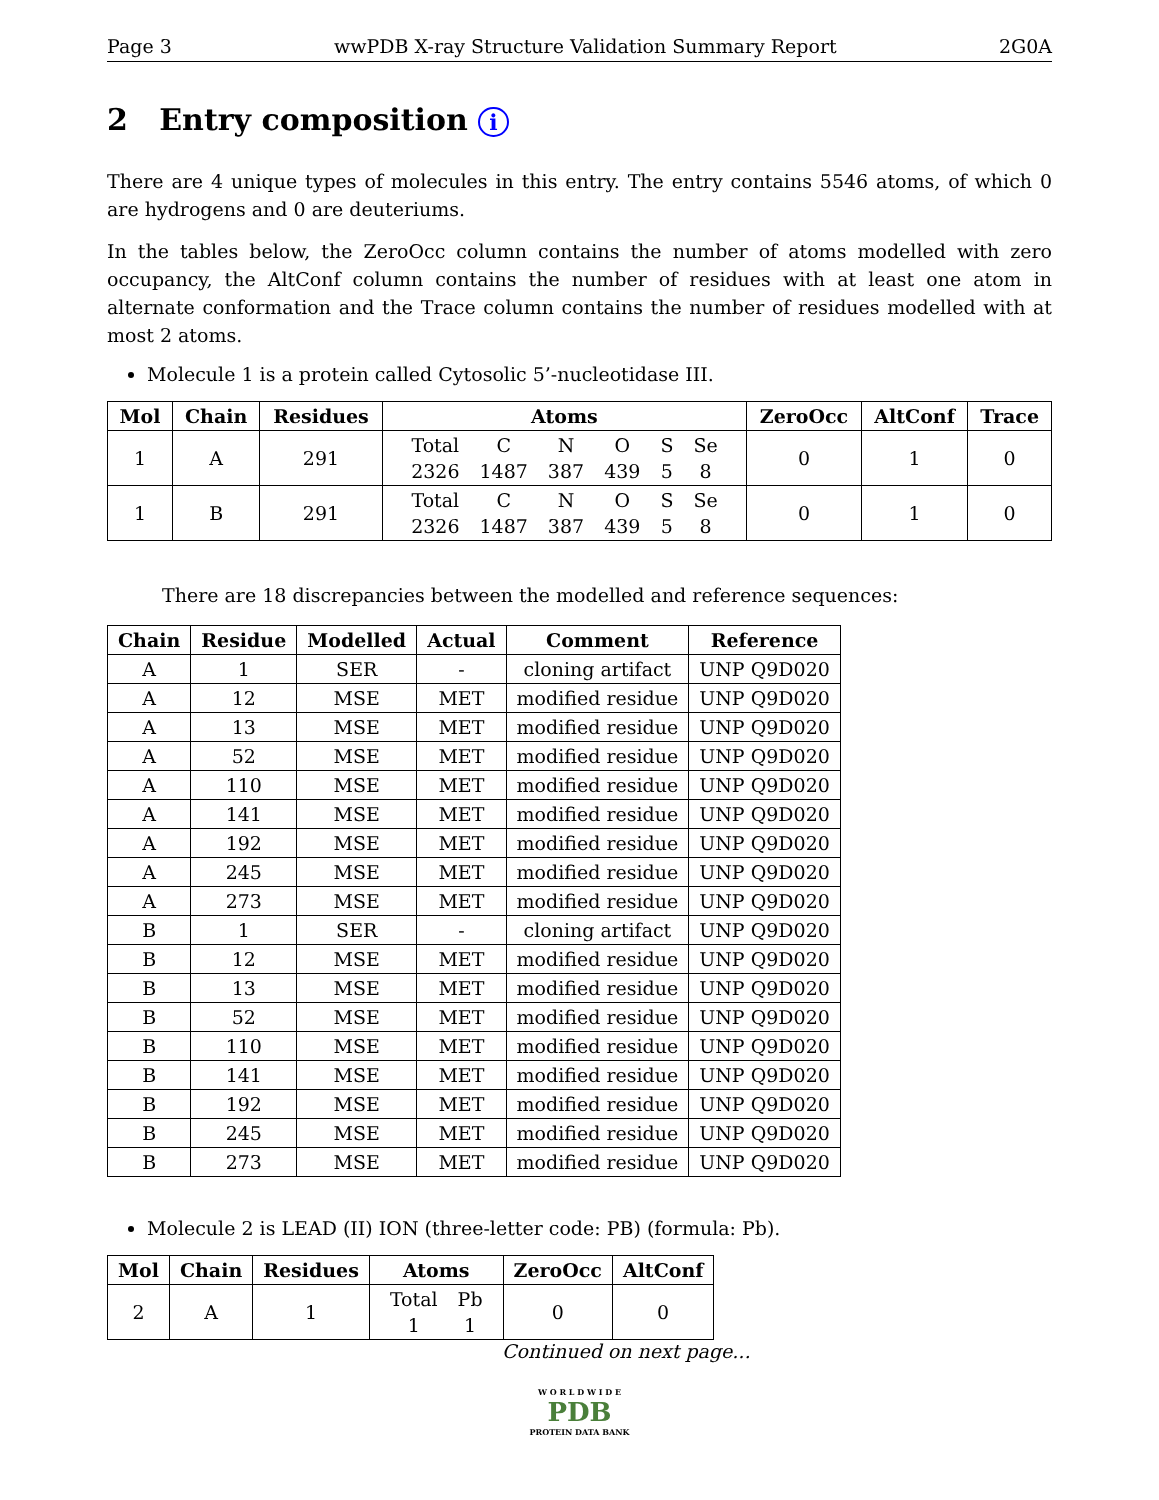Page 3 wwPDB X-ray Structure Validation Summary Report 2G0A
2 Entry composition i
There are 4 unique types of molecules in this entry. The entry contains 5546 atoms, of which 0 are hydrogens and 0 are deuteriums.
In the tables below, the ZeroOcc column contains the number of atoms modelled with zero occupancy, the AltConf column contains the number of residues with at least one atom in alternate conformation and the Trace column contains the number of residues modelled with at most 2 atoms.
Molecule 1 is a protein called Cytosolic 5’-nucleotidase III.
| Mol | Chain | Residues | Atoms | ZeroOcc | AltConf | Trace |
| --- | --- | --- | --- | --- | --- | --- |
| 1 | A | 291 | / Total / C / N / O / S / Se / / 2326 / 1487 / 387 / 439 / 5 / 8 / | 0 | 1 | 0 |
| 1 | B | 291 | / Total / C / N / O / S / Se / / 2326 / 1487 / 387 / 439 / 5 / 8 / | 0 | 1 | 0 |
There are 18 discrepancies between the modelled and reference sequences:
| Chain | Residue | Modelled | Actual | Comment | Reference |
| --- | --- | --- | --- | --- | --- |
| A | 1 | SER | - | cloning artifact | UNP Q9D020 |
| A | 12 | MSE | MET | modified residue | UNP Q9D020 |
| A | 13 | MSE | MET | modified residue | UNP Q9D020 |
| A | 52 | MSE | MET | modified residue | UNP Q9D020 |
| A | 110 | MSE | MET | modified residue | UNP Q9D020 |
| A | 141 | MSE | MET | modified residue | UNP Q9D020 |
| A | 192 | MSE | MET | modified residue | UNP Q9D020 |
| A | 245 | MSE | MET | modified residue | UNP Q9D020 |
| A | 273 | MSE | MET | modified residue | UNP Q9D020 |
| B | 1 | SER | - | cloning artifact | UNP Q9D020 |
| B | 12 | MSE | MET | modified residue | UNP Q9D020 |
| B | 13 | MSE | MET | modified residue | UNP Q9D020 |
| B | 52 | MSE | MET | modified residue | UNP Q9D020 |
| B | 110 | MSE | MET | modified residue | UNP Q9D020 |
| B | 141 | MSE | MET | modified residue | UNP Q9D020 |
| B | 192 | MSE | MET | modified residue | UNP Q9D020 |
| B | 245 | MSE | MET | modified residue | UNP Q9D020 |
| B | 273 | MSE | MET | modified residue | UNP Q9D020 |
Molecule 2 is LEAD (II) ION (three-letter code: PB) (formula: Pb).
| Mol | Chain | Residues | Atoms | ZeroOcc | AltConf |
| --- | --- | --- | --- | --- | --- |
| 2 | A | 1 | / Total / Pb / / 1 / 1 / | 0 | 0 |
Continued on next page...
W O R L D W I D E
PDB
PROTEIN DATA BANK